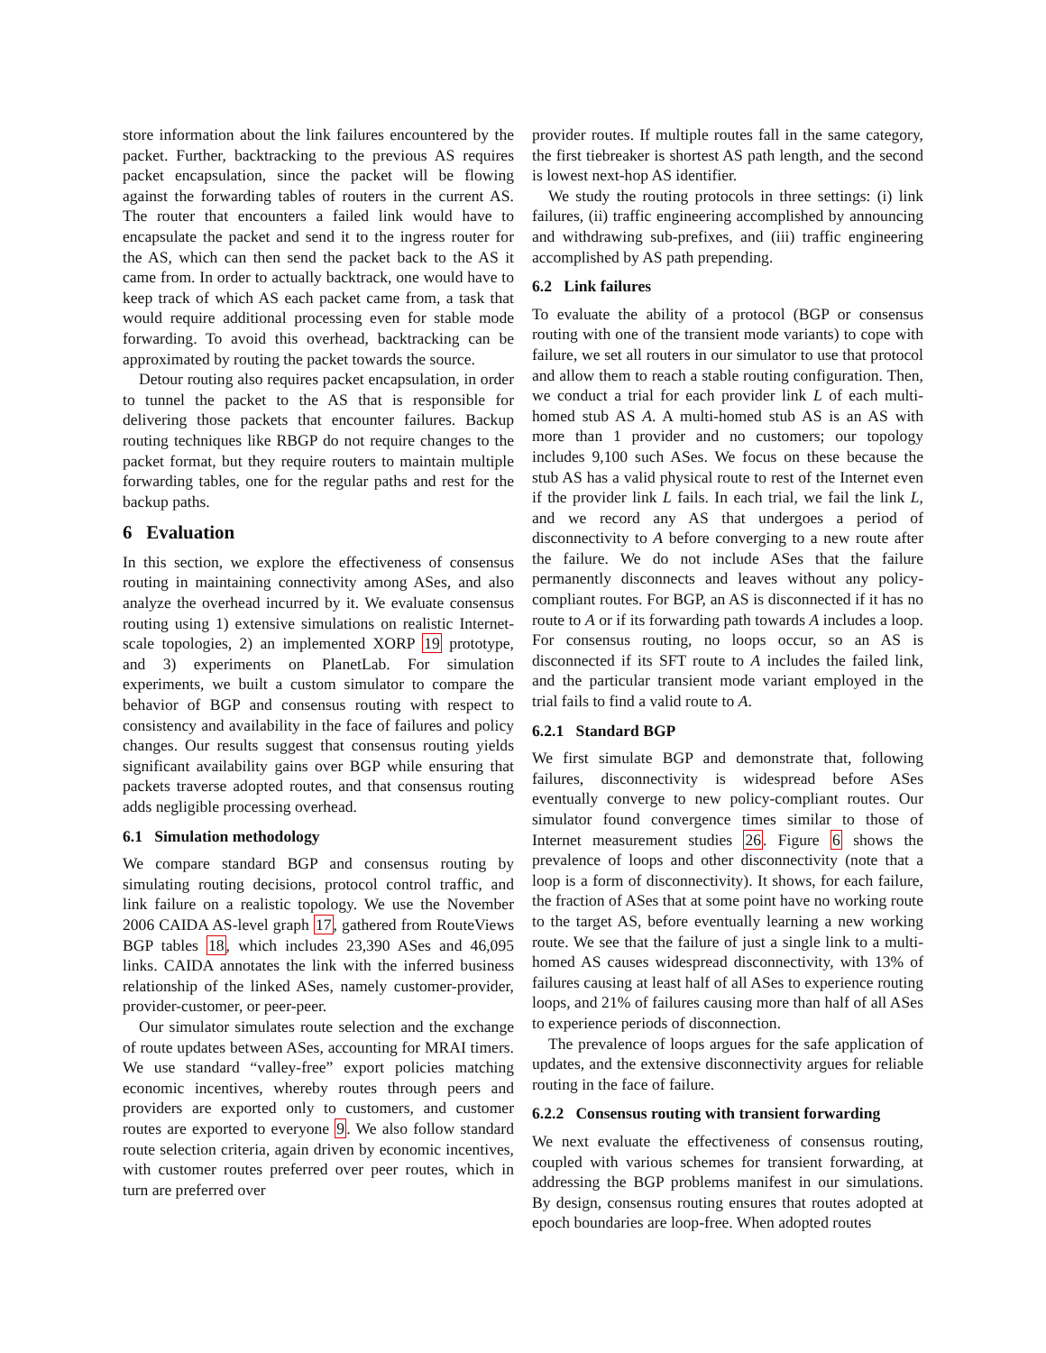store information about the link failures encountered by the packet. Further, backtracking to the previous AS requires packet encapsulation, since the packet will be flowing against the forwarding tables of routers in the current AS. The router that encounters a failed link would have to encapsulate the packet and send it to the ingress router for the AS, which can then send the packet back to the AS it came from. In order to actually backtrack, one would have to keep track of which AS each packet came from, a task that would require additional processing even for stable mode forwarding. To avoid this overhead, backtracking can be approximated by routing the packet towards the source.
Detour routing also requires packet encapsulation, in order to tunnel the packet to the AS that is responsible for delivering those packets that encounter failures. Backup routing techniques like RBGP do not require changes to the packet format, but they require routers to maintain multiple forwarding tables, one for the regular paths and rest for the backup paths.
6 Evaluation
In this section, we explore the effectiveness of consensus routing in maintaining connectivity among ASes, and also analyze the overhead incurred by it. We evaluate consensus routing using 1) extensive simulations on realistic Internet-scale topologies, 2) an implemented XORP 19 prototype, and 3) experiments on PlanetLab. For simulation experiments, we built a custom simulator to compare the behavior of BGP and consensus routing with respect to consistency and availability in the face of failures and policy changes. Our results suggest that consensus routing yields significant availability gains over BGP while ensuring that packets traverse adopted routes, and that consensus routing adds negligible processing overhead.
6.1 Simulation methodology
We compare standard BGP and consensus routing by simulating routing decisions, protocol control traffic, and link failure on a realistic topology. We use the November 2006 CAIDA AS-level graph 17, gathered from RouteViews BGP tables 18, which includes 23,390 ASes and 46,095 links. CAIDA annotates the link with the inferred business relationship of the linked ASes, namely customer-provider, provider-customer, or peer-peer.
Our simulator simulates route selection and the exchange of route updates between ASes, accounting for MRAI timers. We use standard “valley-free” export policies matching economic incentives, whereby routes through peers and providers are exported only to customers, and customer routes are exported to everyone 9. We also follow standard route selection criteria, again driven by economic incentives, with customer routes preferred over peer routes, which in turn are preferred over
provider routes. If multiple routes fall in the same category, the first tiebreaker is shortest AS path length, and the second is lowest next-hop AS identifier.
We study the routing protocols in three settings: (i) link failures, (ii) traffic engineering accomplished by announcing and withdrawing sub-prefixes, and (iii) traffic engineering accomplished by AS path prepending.
6.2 Link failures
To evaluate the ability of a protocol (BGP or consensus routing with one of the transient mode variants) to cope with failure, we set all routers in our simulator to use that protocol and allow them to reach a stable routing configuration. Then, we conduct a trial for each provider link L of each multi-homed stub AS A. A multi-homed stub AS is an AS with more than 1 provider and no customers; our topology includes 9,100 such ASes. We focus on these because the stub AS has a valid physical route to rest of the Internet even if the provider link L fails. In each trial, we fail the link L, and we record any AS that undergoes a period of disconnectivity to A before converging to a new route after the failure. We do not include ASes that the failure permanently disconnects and leaves without any policy-compliant routes. For BGP, an AS is disconnected if it has no route to A or if its forwarding path towards A includes a loop. For consensus routing, no loops occur, so an AS is disconnected if its SFT route to A includes the failed link, and the particular transient mode variant employed in the trial fails to find a valid route to A.
6.2.1 Standard BGP
We first simulate BGP and demonstrate that, following failures, disconnectivity is widespread before ASes eventually converge to new policy-compliant routes. Our simulator found convergence times similar to those of Internet measurement studies 26. Figure 6 shows the prevalence of loops and other disconnectivity (note that a loop is a form of disconnectivity). It shows, for each failure, the fraction of ASes that at some point have no working route to the target AS, before eventually learning a new working route. We see that the failure of just a single link to a multi-homed AS causes widespread disconnectivity, with 13% of failures causing at least half of all ASes to experience routing loops, and 21% of failures causing more than half of all ASes to experience periods of disconnection.
The prevalence of loops argues for the safe application of updates, and the extensive disconnectivity argues for reliable routing in the face of failure.
6.2.2 Consensus routing with transient forwarding
We next evaluate the effectiveness of consensus routing, coupled with various schemes for transient forwarding, at addressing the BGP problems manifest in our simulations. By design, consensus routing ensures that routes adopted at epoch boundaries are loop-free. When adopted routes